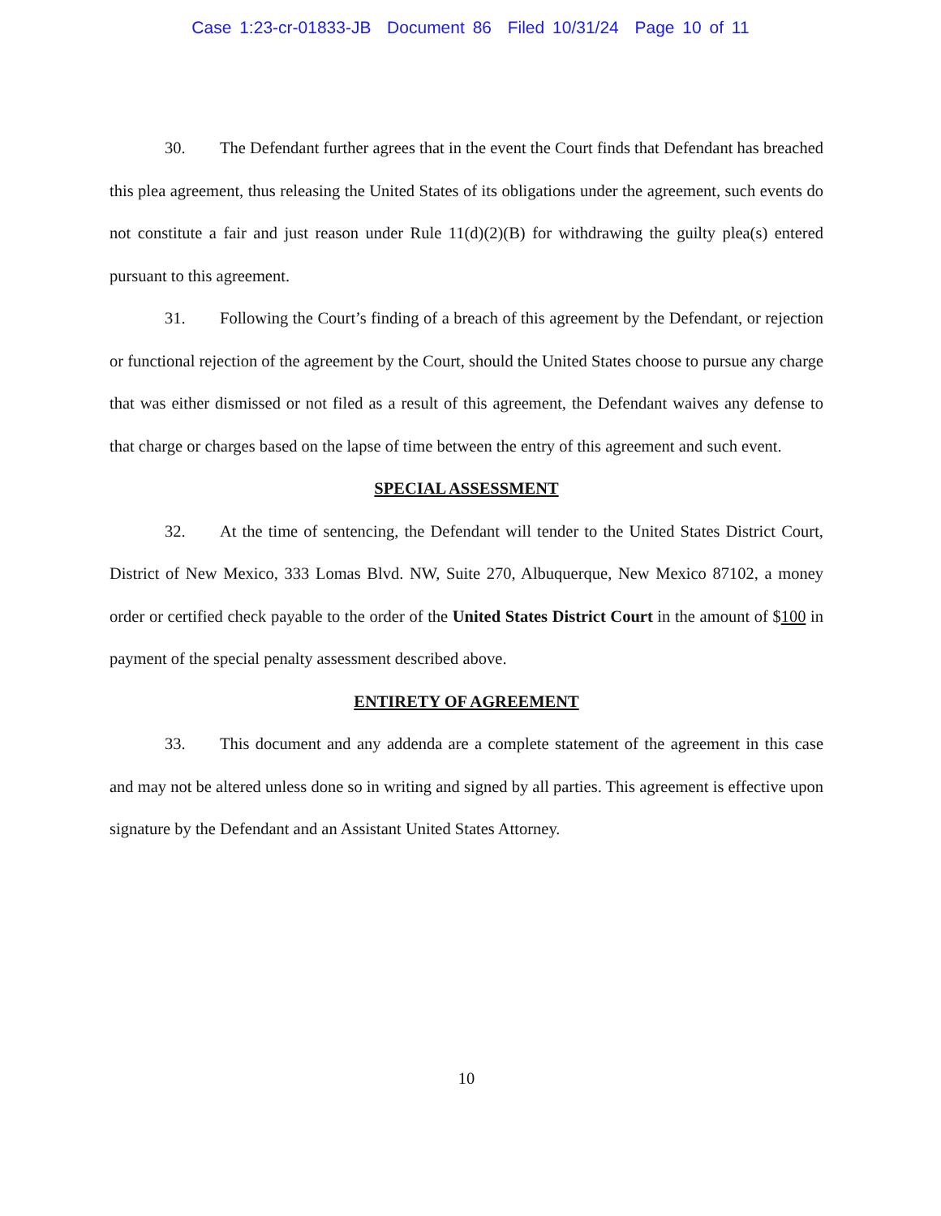Case 1:23-cr-01833-JB Document 86 Filed 10/31/24 Page 10 of 11
30. The Defendant further agrees that in the event the Court finds that Defendant has breached this plea agreement, thus releasing the United States of its obligations under the agreement, such events do not constitute a fair and just reason under Rule 11(d)(2)(B) for withdrawing the guilty plea(s) entered pursuant to this agreement.
31. Following the Court’s finding of a breach of this agreement by the Defendant, or rejection or functional rejection of the agreement by the Court, should the United States choose to pursue any charge that was either dismissed or not filed as a result of this agreement, the Defendant waives any defense to that charge or charges based on the lapse of time between the entry of this agreement and such event.
SPECIAL ASSESSMENT
32. At the time of sentencing, the Defendant will tender to the United States District Court, District of New Mexico, 333 Lomas Blvd. NW, Suite 270, Albuquerque, New Mexico 87102, a money order or certified check payable to the order of the United States District Court in the amount of $100 in payment of the special penalty assessment described above.
ENTIRETY OF AGREEMENT
33. This document and any addenda are a complete statement of the agreement in this case and may not be altered unless done so in writing and signed by all parties. This agreement is effective upon signature by the Defendant and an Assistant United States Attorney.
10